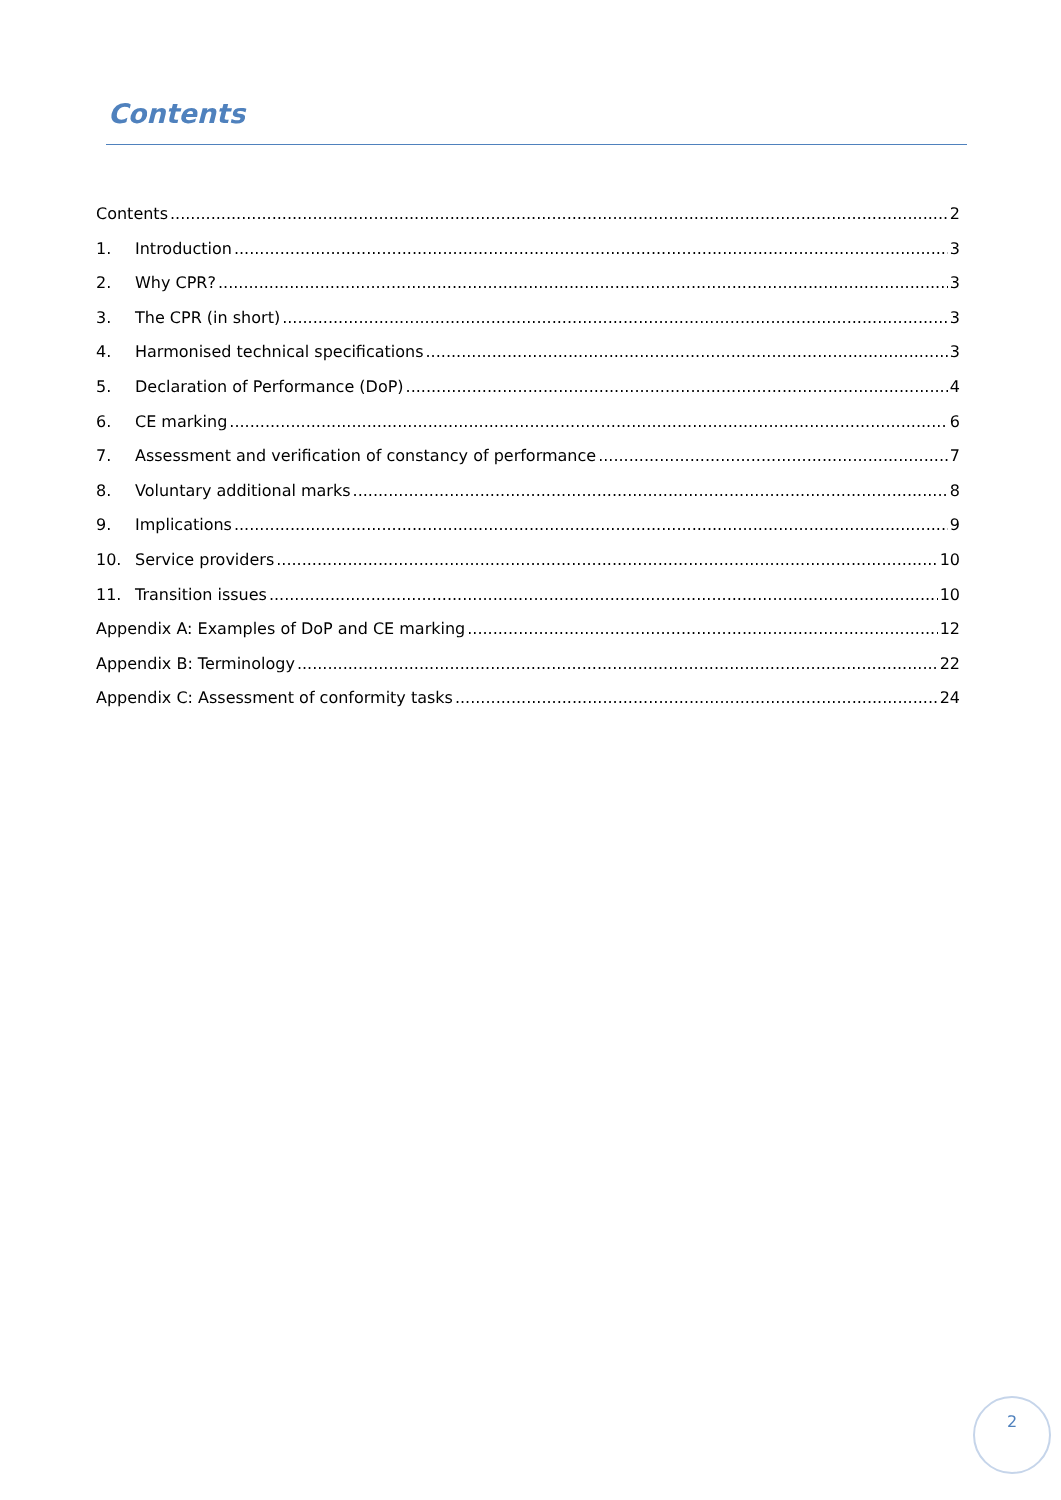Contents
Contents 2
1. Introduction 3
2. Why CPR? 3
3. The CPR (in short) 3
4. Harmonised technical specifications 3
5. Declaration of Performance (DoP) 4
6. CE marking 6
7. Assessment and verification of constancy of performance 7
8. Voluntary additional marks 8
9. Implications 9
10. Service providers 10
11. Transition issues 10
Appendix A: Examples of DoP and CE marking 12
Appendix B: Terminology 22
Appendix C: Assessment of conformity tasks 24
2